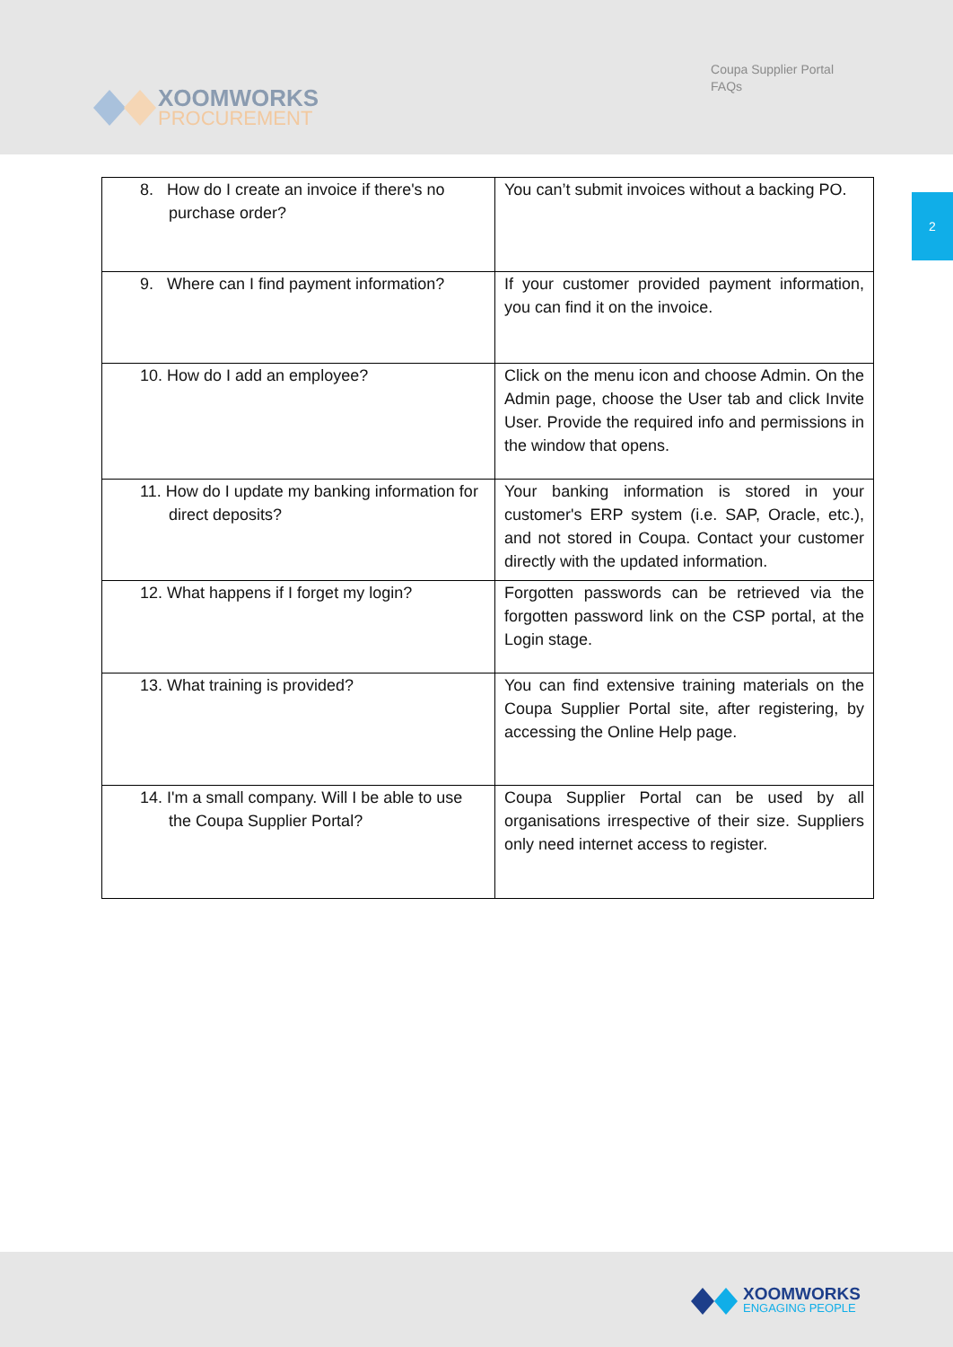XOOMWORKS
PROCUREMENT
Coupa Supplier Portal
FAQs
2
| 8. How do I create an invoice if there's no purchase order? | You can’t submit invoices without a backing PO. |
| 9. Where can I find payment information? | If your customer provided payment information, you can find it on the invoice. |
| 10. How do I add an employee? | Click on the menu icon and choose Admin. On the Admin page, choose the User tab and click Invite User. Provide the required info and permissions in the window that opens. |
| 11. How do I update my banking information for direct deposits? | Your banking information is stored in your customer's ERP system (i.e. SAP, Oracle, etc.), and not stored in Coupa. Contact your customer directly with the updated information. |
| 12. What happens if I forget my login? | Forgotten passwords can be retrieved via the forgotten password link on the CSP portal, at the Login stage. |
| 13. What training is provided? | You can find extensive training materials on the Coupa Supplier Portal site, after registering, by accessing the Online Help page. |
| 14. I'm a small company. Will I be able to use the Coupa Supplier Portal? | Coupa Supplier Portal can be used by all organisations irrespective of their size. Suppliers only need internet access to register. |
XOOMWORKS
ENGAGING PEOPLE